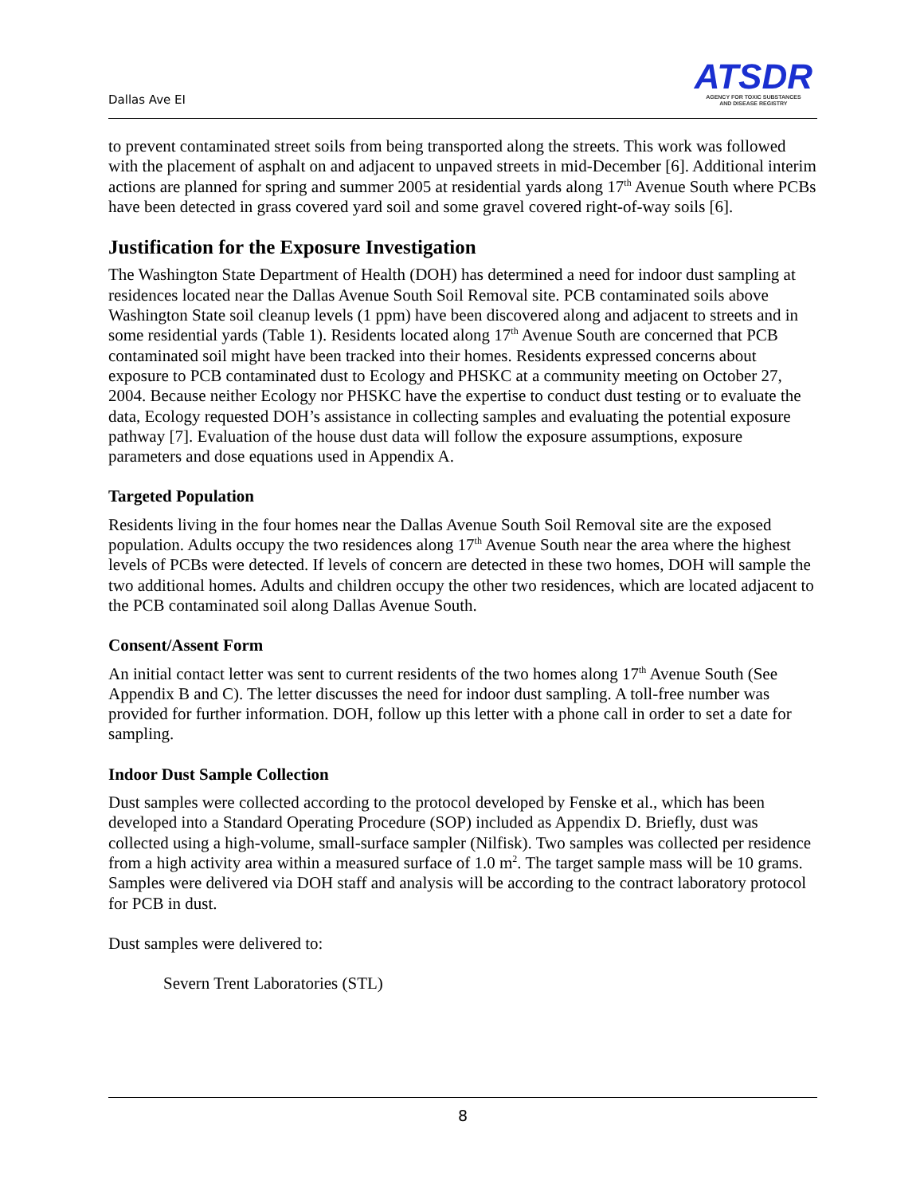Dallas Ave EI
ATSDR
AGENCY FOR TOXIC SUBSTANCES
AND DISEASE REGISTRY
to prevent contaminated street soils from being transported along the streets. This work was followed with the placement of asphalt on and adjacent to unpaved streets in mid-December [6]. Additional interim actions are planned for spring and summer 2005 at residential yards along 17<sup>th</sup> Avenue South where PCBs have been detected in grass covered yard soil and some gravel covered right-of-way soils [6].
Justification for the Exposure Investigation
The Washington State Department of Health (DOH) has determined a need for indoor dust sampling at residences located near the Dallas Avenue South Soil Removal site. PCB contaminated soils above Washington State soil cleanup levels (1 ppm) have been discovered along and adjacent to streets and in some residential yards (Table 1). Residents located along 17<sup>th</sup> Avenue South are concerned that PCB contaminated soil might have been tracked into their homes. Residents expressed concerns about exposure to PCB contaminated dust to Ecology and PHSKC at a community meeting on October 27, 2004. Because neither Ecology nor PHSKC have the expertise to conduct dust testing or to evaluate the data, Ecology requested DOH’s assistance in collecting samples and evaluating the potential exposure pathway [7]. Evaluation of the house dust data will follow the exposure assumptions, exposure parameters and dose equations used in Appendix A.
Targeted Population
Residents living in the four homes near the Dallas Avenue South Soil Removal site are the exposed population. Adults occupy the two residences along 17<sup>th</sup> Avenue South near the area where the highest levels of PCBs were detected. If levels of concern are detected in these two homes, DOH will sample the two additional homes. Adults and children occupy the other two residences, which are located adjacent to the PCB contaminated soil along Dallas Avenue South.
Consent/Assent Form
An initial contact letter was sent to current residents of the two homes along 17<sup>th</sup> Avenue South (See Appendix B and C). The letter discusses the need for indoor dust sampling. A toll-free number was provided for further information. DOH, follow up this letter with a phone call in order to set a date for sampling.
Indoor Dust Sample Collection
Dust samples were collected according to the protocol developed by Fenske et al., which has been developed into a Standard Operating Procedure (SOP) included as Appendix D. Briefly, dust was collected using a high-volume, small-surface sampler (Nilfisk). Two samples was collected per residence from a high activity area within a measured surface of 1.0 m<sup>2</sup>. The target sample mass will be 10 grams. Samples were delivered via DOH staff and analysis will be according to the contract laboratory protocol for PCB in dust.
Dust samples were delivered to:
Severn Trent Laboratories (STL)
8